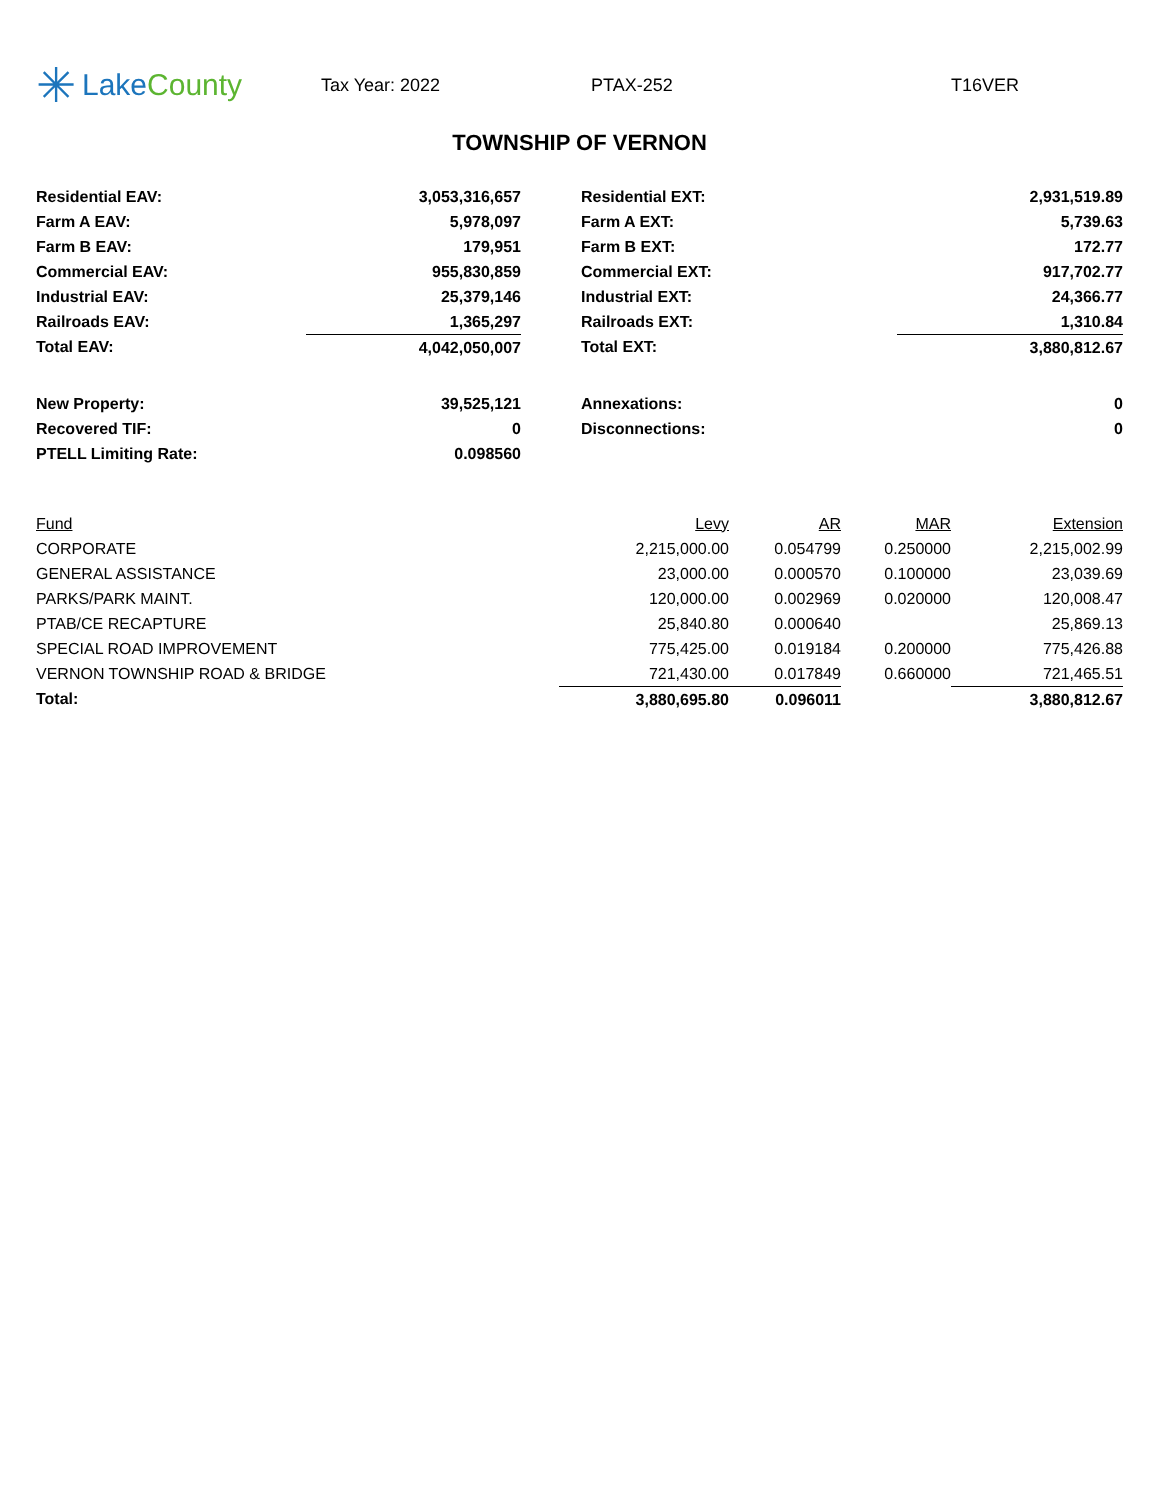✳ Lake County
Tax Year: 2022 PTAX-252 T16VER
TOWNSHIP OF VERNON
| Residential EAV: | 3,053,316,657 | | Residential EXT: | 2,931,519.89 |
| Farm A EAV: | 5,978,097 | | Farm A EXT: | 5,739.63 |
| Farm B EAV: | 179,951 | | Farm B EXT: | 172.77 |
| Commercial EAV: | 955,830,859 | | Commercial EXT: | 917,702.77 |
| Industrial EAV: | 25,379,146 | | Industrial EXT: | 24,366.77 |
| Railroads EAV: | 1,365,297 | | Railroads EXT: | 1,310.84 |
| Total EAV: | 4,042,050,007 | | Total EXT: | 3,880,812.67 |
| New Property: | 39,525,121 | | Annexations: | 0 |
| Recovered TIF: | 0 | | Disconnections: | 0 |
| PTELL Limiting Rate: | 0.098560 | | | |
| Fund | Levy | AR | MAR | Extension |
| --- | --- | --- | --- | --- |
| CORPORATE | 2,215,000.00 | 0.054799 | 0.250000 | 2,215,002.99 |
| GENERAL ASSISTANCE | 23,000.00 | 0.000570 | 0.100000 | 23,039.69 |
| PARKS/PARK MAINT. | 120,000.00 | 0.002969 | 0.020000 | 120,008.47 |
| PTAB/CE RECAPTURE | 25,840.80 | 0.000640 | | 25,869.13 |
| SPECIAL ROAD IMPROVEMENT | 775,425.00 | 0.019184 | 0.200000 | 775,426.88 |
| VERNON TOWNSHIP ROAD & BRIDGE | 721,430.00 | 0.017849 | 0.660000 | 721,465.51 |
| Total: | 3,880,695.80 | 0.096011 | | 3,880,812.67 |